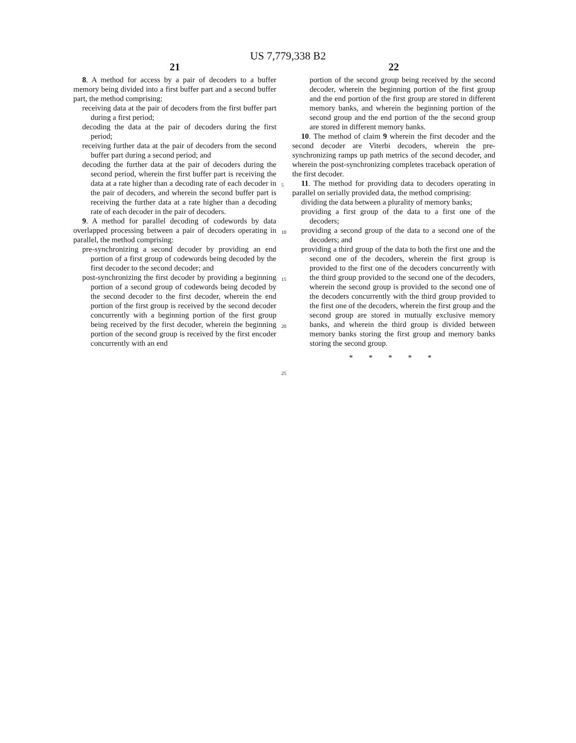US 7,779,338 B2
21
8. A method for access by a pair of decoders to a buffer memory being divided into a first buffer part and a second buffer part, the method comprising:
receiving data at the pair of decoders from the first buffer part during a first period;
decoding the data at the pair of decoders during the first period;
receiving further data at the pair of decoders from the second buffer part during a second period; and
decoding the further data at the pair of decoders during the second period, wherein the first buffer part is receiving the data at a rate higher than a decoding rate of each decoder in the pair of decoders, and wherein the second buffer part is receiving the further data at a rate higher than a decoding rate of each decoder in the pair of decoders.
9. A method for parallel decoding of codewords by data overlapped processing between a pair of decoders operating in parallel, the method comprising:
pre-synchronizing a second decoder by providing an end portion of a first group of codewords being decoded by the first decoder to the second decoder; and
post-synchronizing the first decoder by providing a beginning portion of a second group of codewords being decoded by the second decoder to the first decoder, wherein the end portion of the first group is received by the second decoder concurrently with a beginning portion of the first group being received by the first decoder, wherein the beginning portion of the second group is received by the first encoder concurrently with an end
5
10
15
20
25
22
portion of the second group being received by the second decoder, wherein the beginning portion of the first group and the end portion of the first group are stored in different memory banks, and wherein the beginning portion of the second group and the end portion of the the second group are stored in different memory banks.
10. The method of claim 9 wherein the first decoder and the second decoder are Viterbi decoders, wherein the pre-synchronizing ramps up path metrics of the second decoder, and wherein the post-synchronizing completes traceback operation of the first decoder.
11. The method for providing data to decoders operating in parallel on serially provided data, the method comprising:
dividing the data between a plurality of memory banks;
providing a first group of the data to a first one of the decoders;
providing a second group of the data to a second one of the decoders; and
providing a third group of the data to both the first one and the second one of the decoders, wherein the first group is provided to the first one of the decoders concurrently with the third group provided to the second one of the decoders, wherein the second group is provided to the second one of the decoders concurrently with the third group provided to the first one of the decoders, wherein the first group and the second group are stored in mutually exclusive memory banks, and wherein the third group is divided between memory banks storing the first group and memory banks storing the second group.
* * * * *